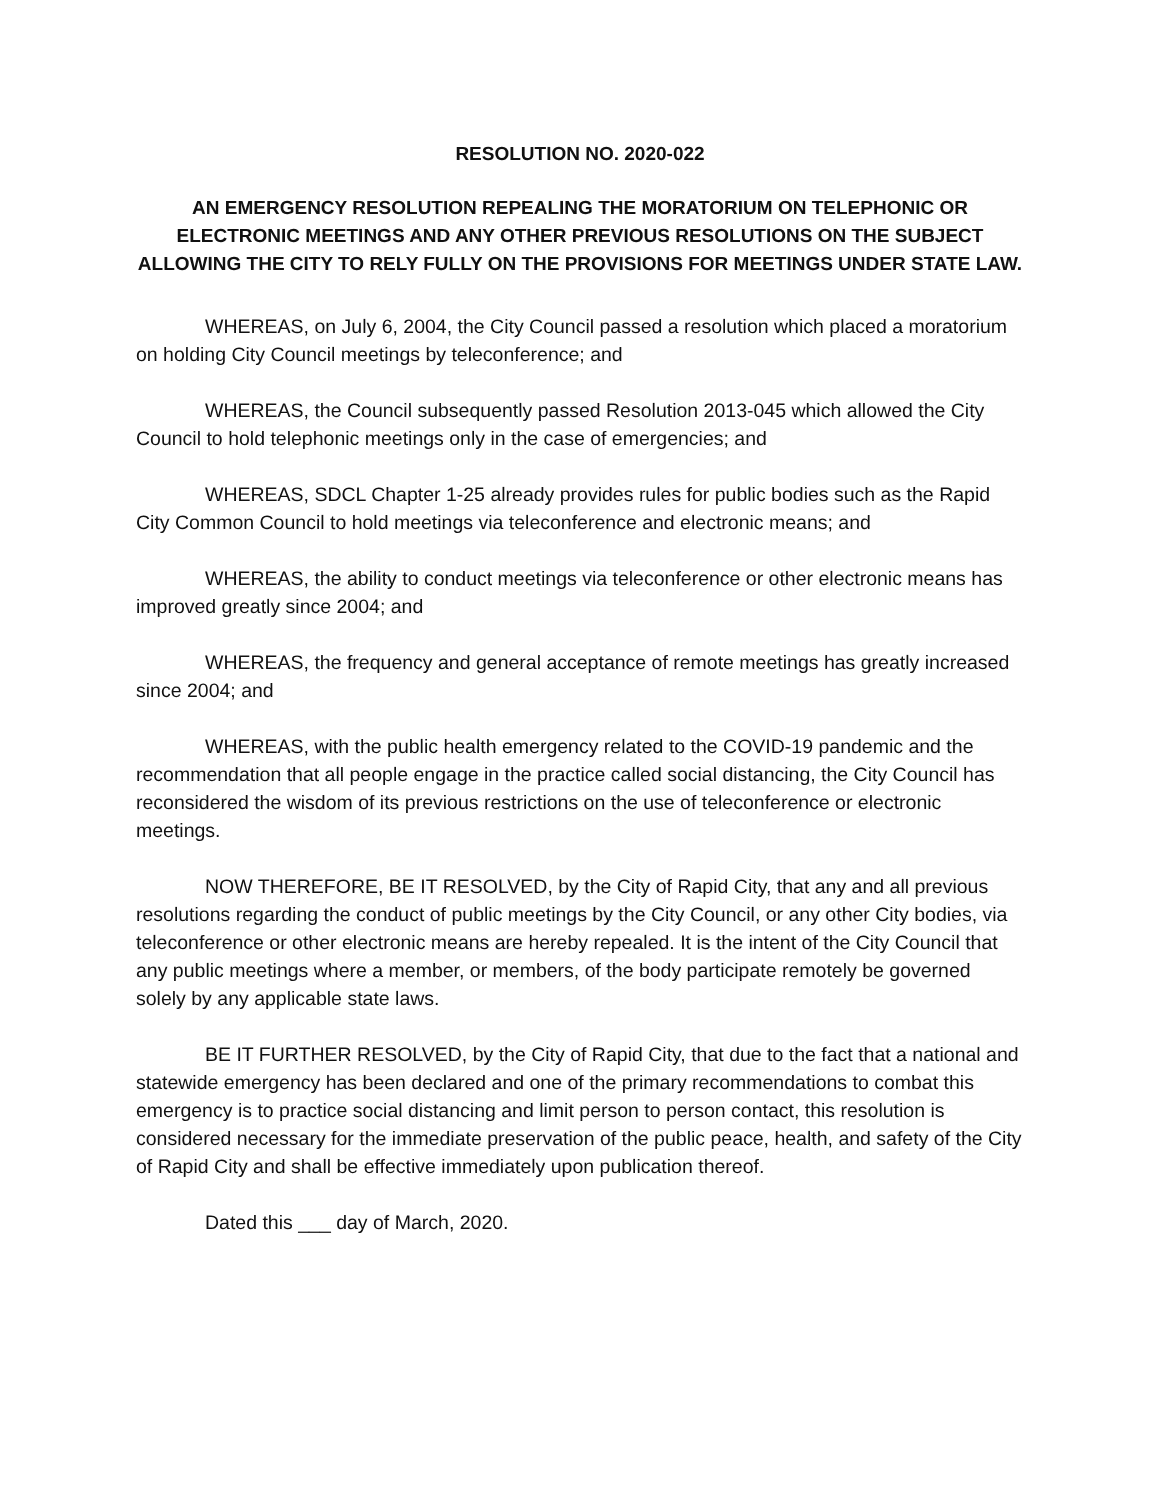RESOLUTION NO. 2020-022
AN EMERGENCY RESOLUTION REPEALING THE MORATORIUM ON TELEPHONIC OR ELECTRONIC MEETINGS AND ANY OTHER PREVIOUS RESOLUTIONS ON THE SUBJECT ALLOWING THE CITY TO RELY FULLY ON THE PROVISIONS FOR MEETINGS UNDER STATE LAW.
WHEREAS, on July 6, 2004, the City Council passed a resolution which placed a moratorium on holding City Council meetings by teleconference; and
WHEREAS, the Council subsequently passed Resolution 2013-045 which allowed the City Council to hold telephonic meetings only in the case of emergencies; and
WHEREAS, SDCL Chapter 1-25 already provides rules for public bodies such as the Rapid City Common Council to hold meetings via teleconference and electronic means; and
WHEREAS, the ability to conduct meetings via teleconference or other electronic means has improved greatly since 2004; and
WHEREAS, the frequency and general acceptance of remote meetings has greatly increased since 2004; and
WHEREAS, with the public health emergency related to the COVID-19 pandemic and the recommendation that all people engage in the practice called social distancing, the City Council has reconsidered the wisdom of its previous restrictions on the use of teleconference or electronic meetings.
NOW THEREFORE, BE IT RESOLVED, by the City of Rapid City, that any and all previous resolutions regarding the conduct of public meetings by the City Council, or any other City bodies, via teleconference or other electronic means are hereby repealed. It is the intent of the City Council that any public meetings where a member, or members, of the body participate remotely be governed solely by any applicable state laws.
BE IT FURTHER RESOLVED, by the City of Rapid City, that due to the fact that a national and statewide emergency has been declared and one of the primary recommendations to combat this emergency is to practice social distancing and limit person to person contact, this resolution is considered necessary for the immediate preservation of the public peace, health, and safety of the City of Rapid City and shall be effective immediately upon publication thereof.
Dated this ___ day of March, 2020.